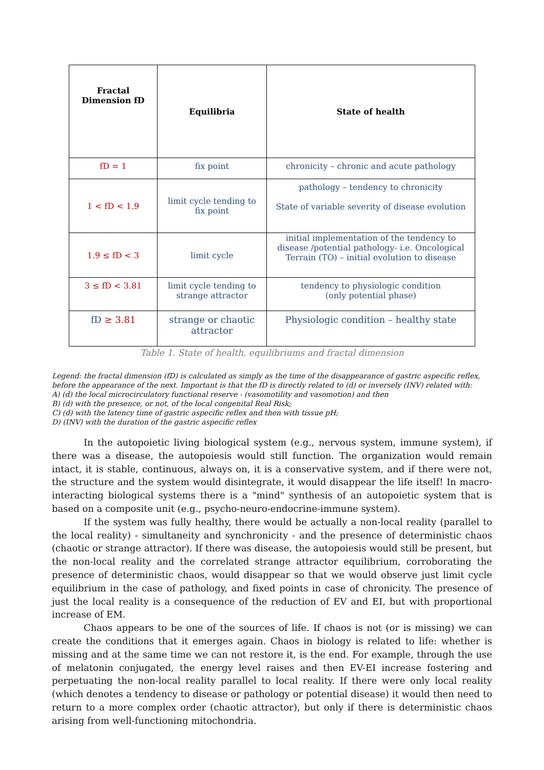| Fractal Dimension fD | Equilibria | State of health |
| --- | --- | --- |
| fD = 1 | fix point | chronicity – chronic and acute pathology |
| 1 < fD < 1.9 | limit cycle tending to fix point | pathology – tendency to chronicity State of variable severity of disease evolution |
| 1.9 ≤ fD < 3 | limit cycle | initial implementation of the tendency to disease /potential pathology- i.e. Oncological Terrain (TO) – initial evolution to disease |
| 3 ≤ fD < 3.81 | limit cycle tending to strange attractor | tendency to physiologic condition (only potential phase) |
| fD ≥ 3.81 | strange or chaotic attractor | Physiologic condition – healthy state |
Table 1. State of health, equilibriums and fractal dimension
Legend: the fractal dimension (fD) is calculated as simply as the time of the disappearance of gastric aspecific reflex, before the appearance of the next. Important is that the fD is directly related to (d) or inversely (INV) related with:
A) (d) the local microcirculatory functional reserve - (vasomotility and vasomotion) and then
B) (d) with the presence, or not, of the local congenital Real Risk;
C) (d) with the latency time of gastric aspecific reflex and then with tissue pH;
D) (INV) with the duration of the gastric aspecific reflex
In the autopoietic living biological system (e.g., nervous system, immune system), if there was a disease, the autopoiesis would still function. The organization would remain intact, it is stable, continuous, always on, it is a conservative system, and if there were not, the structure and the system would disintegrate, it would disappear the life itself! In macro-interacting biological systems there is a "mind" synthesis of an autopoietic system that is based on a composite unit (e.g., psycho-neuro-endocrine-immune system).
If the system was fully healthy, there would be actually a non-local reality (parallel to the local reality) - simultaneity and synchronicity - and the presence of deterministic chaos (chaotic or strange attractor). If there was disease, the autopoiesis would still be present, but the non-local reality and the correlated strange attractor equilibrium, corroborating the presence of deterministic chaos, would disappear so that we would observe just limit cycle equilibrium in the case of pathology, and fixed points in case of chronicity. The presence of just the local reality is a consequence of the reduction of EV and EI, but with proportional increase of EM.
Chaos appears to be one of the sources of life. If chaos is not (or is missing) we can create the conditions that it emerges again. Chaos in biology is related to life: whether is missing and at the same time we can not restore it, is the end. For example, through the use of melatonin conjugated, the energy level raises and then EV-EI increase fostering and perpetuating the non-local reality parallel to local reality. If there were only local reality (which denotes a tendency to disease or pathology or potential disease) it would then need to return to a more complex order (chaotic attractor), but only if there is deterministic chaos arising from well-functioning mitochondria.